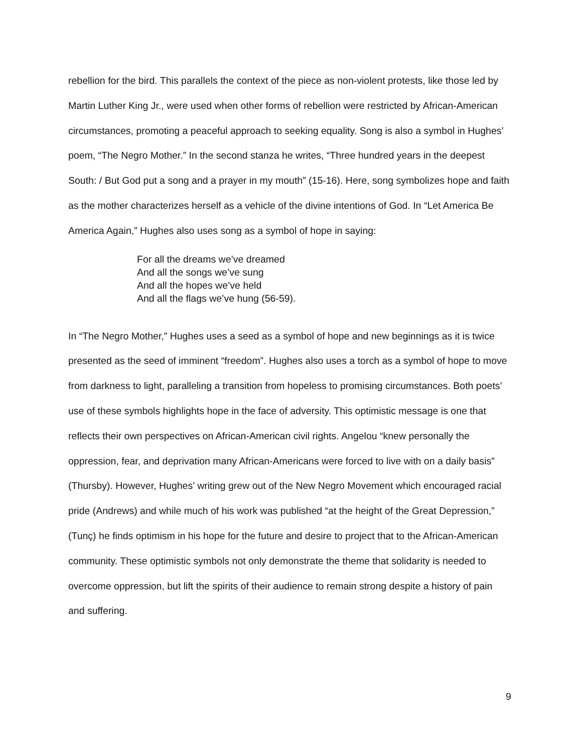rebellion for the bird. This parallels the context of the piece as non-violent protests, like those led by Martin Luther King Jr., were used when other forms of rebellion were restricted by African-American circumstances, promoting a peaceful approach to seeking equality. Song is also a symbol in Hughes’ poem, “The Negro Mother.” In the second stanza he writes, “Three hundred years in the deepest South: / But God put a song and a prayer in my mouth” (15-16). Here, song symbolizes hope and faith as the mother characterizes herself as a vehicle of the divine intentions of God. In “Let America Be America Again,” Hughes also uses song as a symbol of hope in saying:
For all the dreams we’ve dreamed
And all the songs we’ve sung
And all the hopes we’ve held
And all the flags we’ve hung (56-59).
In “The Negro Mother,” Hughes uses a seed as a symbol of hope and new beginnings as it is twice presented as the seed of imminent “freedom”. Hughes also uses a torch as a symbol of hope to move from darkness to light, paralleling a transition from hopeless to promising circumstances. Both poets’ use of these symbols highlights hope in the face of adversity. This optimistic message is one that reflects their own perspectives on African-American civil rights. Angelou “knew personally the oppression, fear, and deprivation many African-Americans were forced to live with on a daily basis” (Thursby). However, Hughes’ writing grew out of the New Negro Movement which encouraged racial pride (Andrews) and while much of his work was published “at the height of the Great Depression,” (Tunç) he finds optimism in his hope for the future and desire to project that to the African-American community. These optimistic symbols not only demonstrate the theme that solidarity is needed to overcome oppression, but lift the spirits of their audience to remain strong despite a history of pain and suffering.
9